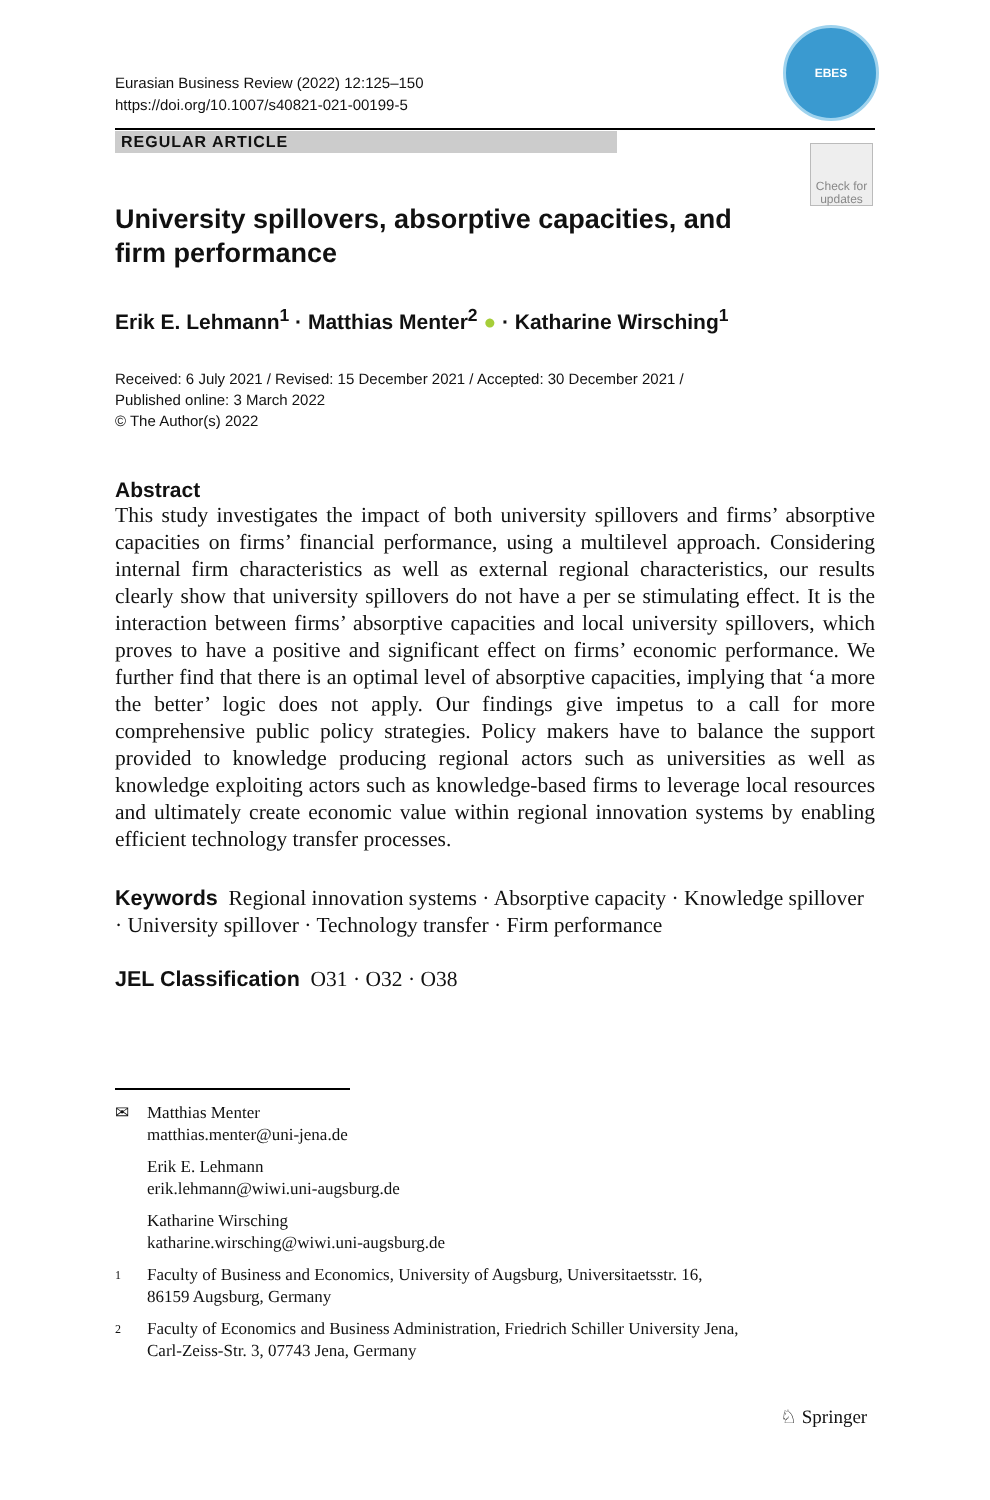Eurasian Business Review (2022) 12:125–150
https://doi.org/10.1007/s40821-021-00199-5
EBES
REGULAR ARTICLE
Check for updates
University spillovers, absorptive capacities, and firm performance
Erik E. Lehmann<sup>1</sup> · Matthias Menter<sup>2</sup> ● · Katharine Wirsching<sup>1</sup>
Received: 6 July 2021 / Revised: 15 December 2021 / Accepted: 30 December 2021 /
Published online: 3 March 2022
© The Author(s) 2022
Abstract
This study investigates the impact of both university spillovers and firms’ absorptive capacities on firms’ financial performance, using a multilevel approach. Considering internal firm characteristics as well as external regional characteristics, our results clearly show that university spillovers do not have a per se stimulating effect. It is the interaction between firms’ absorptive capacities and local university spillovers, which proves to have a positive and significant effect on firms’ economic performance. We further find that there is an optimal level of absorptive capacities, implying that ‘a more the better’ logic does not apply. Our findings give impetus to a call for more comprehensive public policy strategies. Policy makers have to balance the support provided to knowledge producing regional actors such as universities as well as knowledge exploiting actors such as knowledge-based firms to leverage local resources and ultimately create economic value within regional innovation systems by enabling efficient technology transfer processes.
Keywords Regional innovation systems · Absorptive capacity · Knowledge spillover · University spillover · Technology transfer · Firm performance
JEL Classification O31 · O32 · O38
✉ Matthias Menter
matthias.menter@uni-jena.de
Erik E. Lehmann
erik.lehmann@wiwi.uni-augsburg.de
Katharine Wirsching
katharine.wirsching@wiwi.uni-augsburg.de
1
Faculty of Business and Economics, University of Augsburg, Universitaetsstr. 16,
86159 Augsburg, Germany
2
Faculty of Economics and Business Administration, Friedrich Schiller University Jena,
Carl-Zeiss-Str. 3, 07743 Jena, Germany
♘ Springer